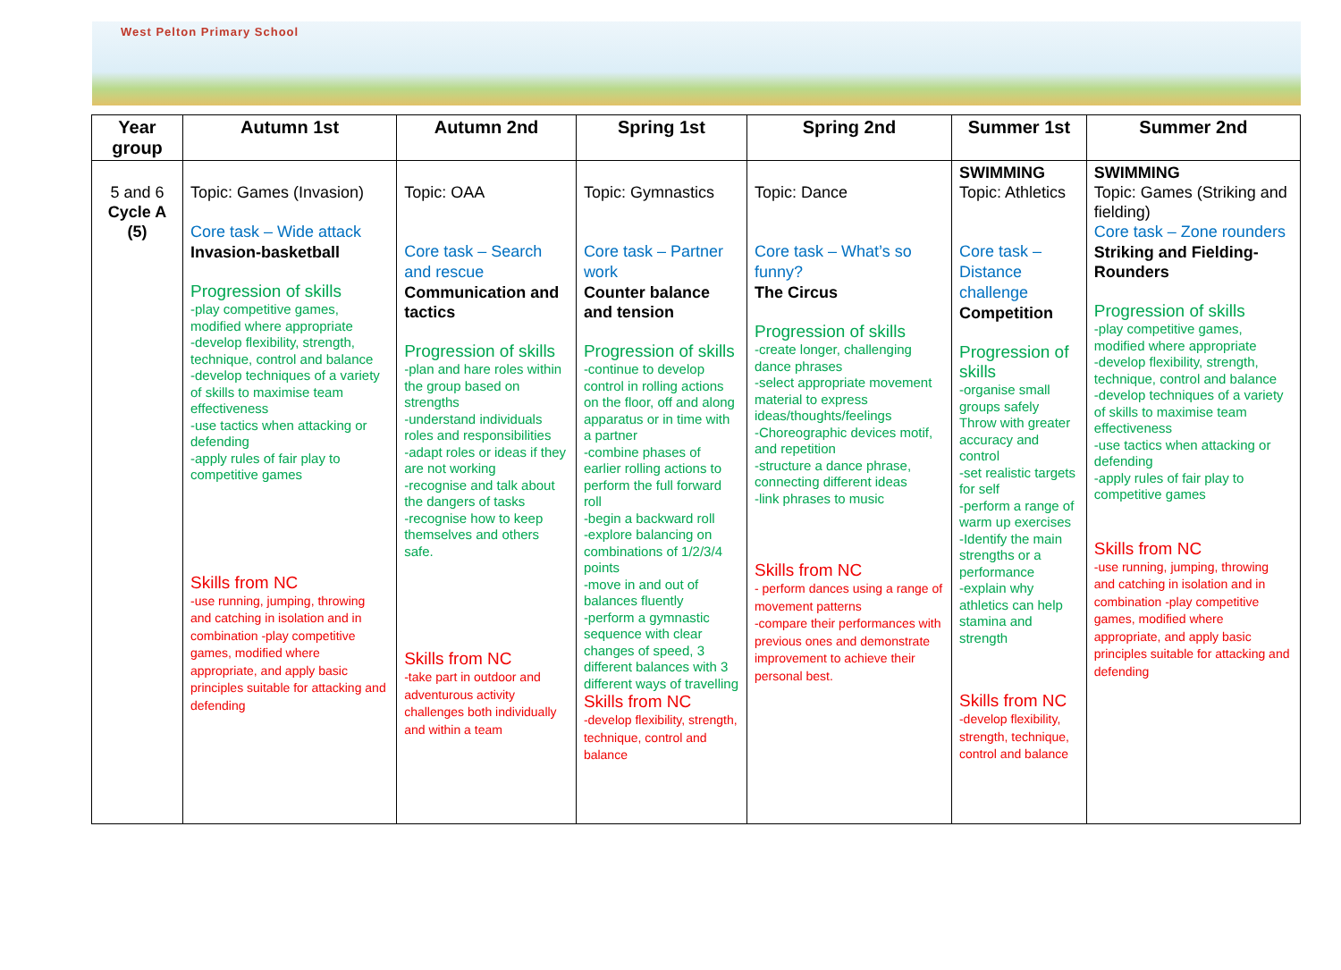West Pelton Primary School
| Year group | Autumn 1st | Autumn 2nd | Spring 1st | Spring 2nd | Summer 1st | Summer 2nd |
| --- | --- | --- | --- | --- | --- | --- |
| 5 and 6 Cycle A (5) | Topic: Games (Invasion) Core task – Wide attack Invasion-basketball Progression of skills -play competitive games, modified where appropriate -develop flexibility, strength, technique, control and balance -develop techniques of a variety of skills to maximise team effectiveness -use tactics when attacking or defending -apply rules of fair play to competitive games Skills from NC -use running, jumping, throwing and catching in isolation and in combination -play competitive games, modified where appropriate, and apply basic principles suitable for attacking and defending | Topic: OAA Core task – Search and rescue Communication and tactics Progression of skills -plan and hare roles within the group based on strengths -understand individuals roles and responsibilities -adapt roles or ideas if they are not working -recognise and talk about the dangers of tasks -recognise how to keep themselves and others safe. Skills from NC -take part in outdoor and adventurous activity challenges both individually and within a team | Topic: Gymnastics Core task – Partner work Counter balance and tension Progression of skills -continue to develop control in rolling actions on the floor, off and along apparatus or in time with a partner -combine phases of earlier rolling actions to perform the full forward roll -begin a backward roll -explore balancing on combinations of 1/2/3/4 points -move in and out of balances fluently -perform a gymnastic sequence with clear changes of speed, 3 different balances with 3 different ways of travelling Skills from NC -develop flexibility, strength, technique, control and balance | Topic: Dance Core task – What’s so funny? The Circus Progression of skills -create longer, challenging dance phrases -select appropriate movement material to express ideas/thoughts/feelings -Choreographic devices motif, and repetition -structure a dance phrase, connecting different ideas -link phrases to music Skills from NC - perform dances using a range of movement patterns -compare their performances with previous ones and demonstrate improvement to achieve their personal best. | SWIMMING Topic: Athletics Core task – Distance challenge Competition Progression of skills -organise small groups safely Throw with greater accuracy and control -set realistic targets for self -perform a range of warm up exercises -Identify the main strengths or a performance -explain why athletics can help stamina and strength Skills from NC -develop flexibility, strength, technique, control and balance | SWIMMING Topic: Games (Striking and fielding) Core task – Zone rounders Striking and Fielding- Rounders Progression of skills -play competitive games, modified where appropriate -develop flexibility, strength, technique, control and balance -develop techniques of a variety of skills to maximise team effectiveness -use tactics when attacking or defending -apply rules of fair play to competitive games Skills from NC -use running, jumping, throwing and catching in isolation and in combination -play competitive games, modified where appropriate, and apply basic principles suitable for attacking and defending |